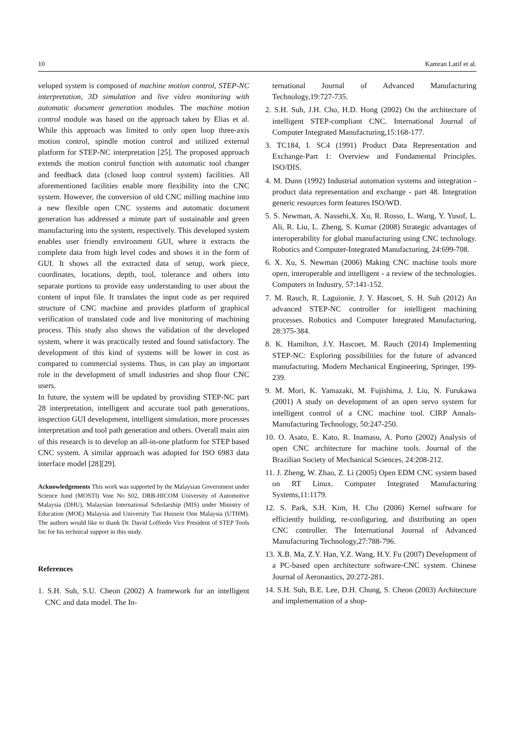10 Kamran Latif et al.
veloped system is composed of machine motion control, STEP-NC interpretation, 3D simulation and live video monitoring with automatic document generation modules. The machine motion control module was based on the approach taken by Elias et al. While this approach was limited to only open loop three-axis motion control, spindle motion control and utilized external platform for STEP-NC interpretation [25]. The proposed approach extends the motion control function with automatic tool changer and feedback data (closed loop control system) facilities. All aforementioned facilities enable more flexibility into the CNC system. However, the conversion of old CNC milling machine into a new flexible open CNC systems and automatic document generation has addressed a minute part of sustainable and green manufacturing into the system, respectively. This developed system enables user friendly environment GUI, where it extracts the complete data from high level codes and shows it in the form of GUI. It shows all the extracted data of setup, work piece, coordinates, locations, depth, tool, tolerance and others into separate portions to provide easy understanding to user about the content of input file. It translates the input code as per required structure of CNC machine and provides platform of graphical verification of translated code and live monitoring of machining process. This study also shows the validation of the developed system, where it was practically tested and found satisfactory. The development of this kind of systems will be lower in cost as compared to commercial systems. Thus, in can play an important role in the development of small industries and shop floor CNC users.
In future, the system will be updated by providing STEP-NC part 28 interpretation, intelligent and accurate tool path generations, inspection GUI development, intelligent simulation, more processes interpretation and tool path generation and others. Overall main aim of this research is to develop an all-in-one platform for STEP based CNC system. A similar approach was adopted for ISO 6983 data interface model [28][29].
Acknowledgements This work was supported by the Malaysian Government under Science fund (MOSTI) Vote No S02, DRB-HICOM University of Automotive Malaysia (DHU), Malaysian International Scholarship (MIS) under Ministry of Education (MOE) Malaysia and University Tun Hussein Onn Malaysia (UTHM). The authors would like to thank Dr. David Loffredo Vice President of STEP Tools Inc for his technical support in this study.
References
1. S.H. Suh, S.U. Cheon (2002) A framework for an intelligent CNC and data model. The In-
ternational Journal of Advanced Manufacturing Technology,19:727-735.
2. S.H. Suh, J.H. Cho, H.D. Hong (2002) On the architecture of intelligent STEP-compliant CNC. International Journal of Computer Integrated Manufacturing,15:168-177.
3. TC184, I. SC4 (1991) Product Data Representation and Exchange-Part 1: Overview and Fundamental Principles. ISO/DIS.
4. M. Dunn (1992) Industrial automation systems and integration - product data representation and exchange - part 48. Integration generic resources form features ISO/WD.
5. S. Newman, A. Nassehi,X. Xu, R. Rosso, L. Wang, Y. Yusof, L. Ali, R. Liu, L. Zheng, S. Kumar (2008) Strategic advantages of interoperability for global manufacturing using CNC technology. Robotics and Computer-Integrated Manufacturing, 24:699-708.
6. X. Xu, S. Newman (2006) Making CNC machine tools more open, interoperable and intelligent - a review of the technologies. Computers in Industry, 57:141-152.
7. M. Rauch, R. Laguionie, J. Y. Hascoet, S. H. Suh (2012) An advanced STEP-NC controller for intelligent machining processes. Robotics and Computer Integrated Manufacturing, 28:375-384.
8. K. Hamilton, J.Y. Hascoet, M. Rauch (2014) Implementing STEP-NC: Exploring possibilities for the future of advanced manufacturing. Modern Mechanical Engineering, Springer, 199-239.
9. M. Mori, K. Yamazaki, M. Fujishima, J. Liu, N. Furukawa (2001) A study on development of an open servo system for intelligent control of a CNC machine tool. CIRP Annals-Manufacturing Technology, 50:247-250.
10. O. Asato, E. Kato, R. Inamasu, A. Porto (2002) Analysis of open CNC architecture for machine tools. Journal of the Brazilian Society of Mechanical Sciences, 24:208-212.
11. J. Zheng, W. Zhao, Z. Li (2005) Open EDM CNC system based on RT Linux. Computer Integrated Manufacturing Systems,11:1179.
12. S. Park, S.H. Kim, H. Cho (2006) Kernel software for efficiently building, re-configuring, and distributing an open CNC controller. The International Journal of Advanced Manufacturing Technology,27:788-796.
13. X.B. Ma, Z.Y. Han, Y.Z. Wang, H.Y. Fu (2007) Development of a PC-based open architecture software-CNC system. Chinese Journal of Aeronautics, 20:272-281.
14. S.H. Suh, B.E. Lee, D.H. Chung, S. Cheon (2003) Architecture and implementation of a shop-